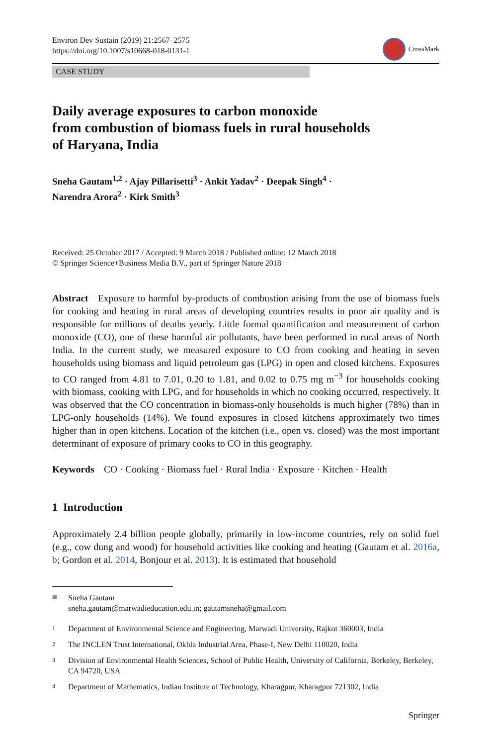Environ Dev Sustain (2019) 21:2567–2575
https://doi.org/10.1007/s10668-018-0131-1
CrossMark
CASE STUDY
Daily average exposures to carbon monoxide
from combustion of biomass fuels in rural households
of Haryana, India
Sneha Gautam<sup>1,2</sup> · Ajay Pillarisetti<sup>3</sup> · Ankit Yadav<sup>2</sup> · Deepak Singh<sup>4</sup> ·
Narendra Arora<sup>2</sup> · Kirk Smith<sup>3</sup>
Received: 25 October 2017 / Accepted: 9 March 2018 / Published online: 12 March 2018
© Springer Science+Business Media B.V., part of Springer Nature 2018
Abstract Exposure to harmful by-products of combustion arising from the use of biomass fuels for cooking and heating in rural areas of developing countries results in poor air quality and is responsible for millions of deaths yearly. Little formal quantification and measurement of carbon monoxide (CO), one of these harmful air pollutants, have been performed in rural areas of North India. In the current study, we measured exposure to CO from cooking and heating in seven households using biomass and liquid petroleum gas (LPG) in open and closed kitchens. Exposures to CO ranged from 4.81 to 7.01, 0.20 to 1.81, and 0.02 to 0.75 mg m<sup>−3</sup> for households cooking with biomass, cooking with LPG, and for households in which no cooking occurred, respectively. It was observed that the CO concentration in biomass-only households is much higher (78%) than in LPG-only households (14%). We found exposures in closed kitchens approximately two times higher than in open kitchens. Location of the kitchen (i.e., open vs. closed) was the most important determinant of exposure of primary cooks to CO in this geography.
Keywords CO · Cooking · Biomass fuel · Rural India · Exposure · Kitchen · Health
1 Introduction
Approximately 2.4 billion people globally, primarily in low-income countries, rely on solid fuel (e.g., cow dung and wood) for household activities like cooking and heating (Gautam et al. 2016a, b; Gordon et al. 2014, Bonjour et al. 2013). It is estimated that household
✉ Sneha Gautam
sneha.gautam@marwadieducation.edu.in; gautamsneha@gmail.com
1 Department of Environmental Science and Engineering, Marwadi University, Rajkot 360003, India
2 The INCLEN Trust International, Okhla Industrial Area, Phase-I, New Delhi 110020, India
3 Division of Environmental Health Sciences, School of Public Health, University of California, Berkeley, Berkeley, CA 94720, USA
4 Department of Mathematics, Indian Institute of Technology, Kharagpur, Kharagpur 721302, India
Springer